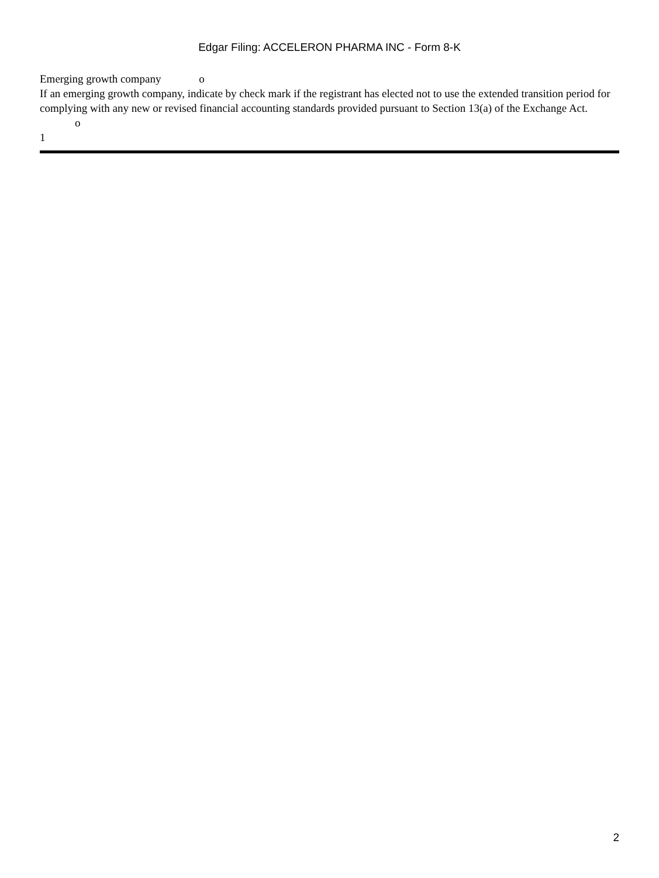Edgar Filing: ACCELERON PHARMA INC - Form 8-K
Emerging growth company o
If an emerging growth company, indicate by check mark if the registrant has elected not to use the extended transition period for complying with any new or revised financial accounting standards provided pursuant to Section 13(a) of the Exchange Act. o
1
2